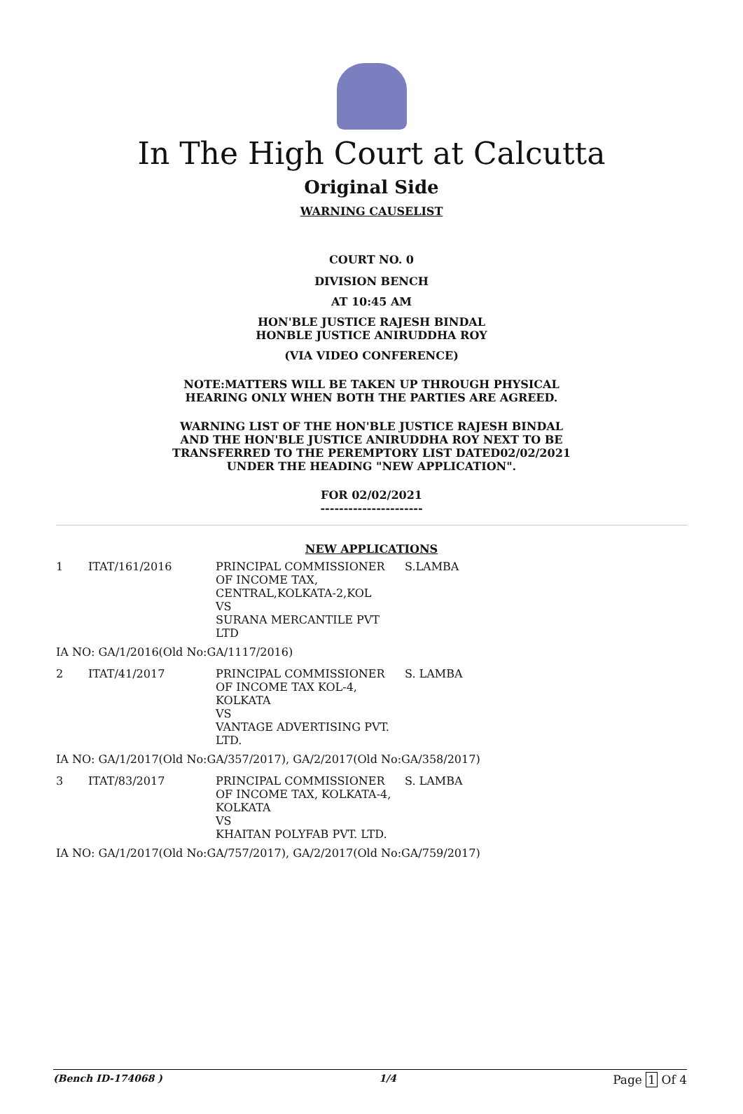In The High Court at Calcutta
Original Side
WARNING CAUSELIST
COURT NO. 0
DIVISION BENCH
AT 10:45 AM
HON'BLE JUSTICE RAJESH BINDAL
HONBLE JUSTICE ANIRUDDHA ROY
(VIA VIDEO CONFERENCE)
NOTE:MATTERS WILL BE TAKEN UP THROUGH PHYSICAL
HEARING ONLY WHEN BOTH THE PARTIES ARE AGREED.
WARNING LIST OF THE HON'BLE JUSTICE RAJESH BINDAL
AND THE HON'BLE JUSTICE ANIRUDDHA ROY NEXT TO BE
TRANSFERRED TO THE PEREMPTORY LIST DATED02/02/2021
UNDER THE HEADING "NEW APPLICATION".
FOR 02/02/2021
----------------------
NEW APPLICATIONS
| 1 | ITAT/161/2016 | PRINCIPAL COMMISSIONER OF INCOME TAX, CENTRAL,KOLKATA-2,KOL VS SURANA MERCANTILE PVT LTD | S.LAMBA |
IA NO: GA/1/2016(Old No:GA/1117/2016)
| 2 | ITAT/41/2017 | PRINCIPAL COMMISSIONER OF INCOME TAX KOL-4, KOLKATA VS VANTAGE ADVERTISING PVT. LTD. | S. LAMBA |
IA NO: GA/1/2017(Old No:GA/357/2017), GA/2/2017(Old No:GA/358/2017)
| 3 | ITAT/83/2017 | PRINCIPAL COMMISSIONER OF INCOME TAX, KOLKATA-4, KOLKATA VS KHAITAN POLYFAB PVT. LTD. | S. LAMBA |
IA NO: GA/1/2017(Old No:GA/757/2017), GA/2/2017(Old No:GA/759/2017)
(Bench ID-174068 ) 1/4 Page 1 Of 4